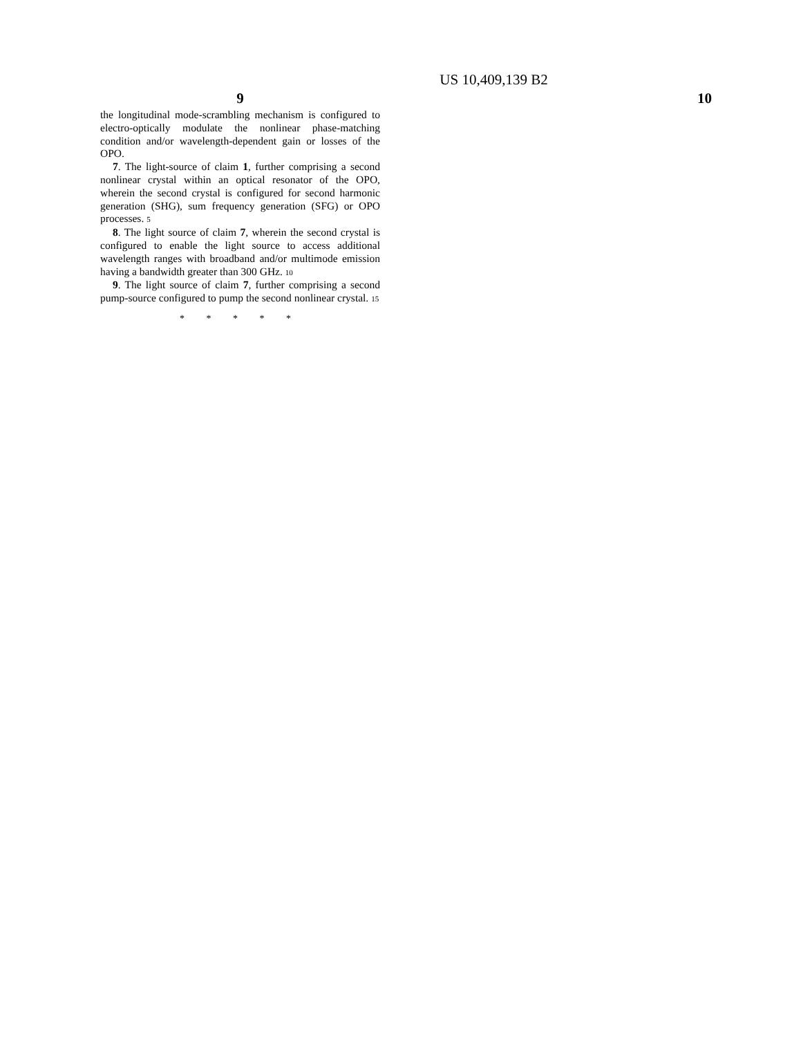US 10,409,139 B2
9 10
the longitudinal mode-scrambling mechanism is configured to electro-optically modulate the nonlinear phase-matching condition and/or wavelength-dependent gain or losses of the OPO.
7. The light-source of claim 1, further comprising a second nonlinear crystal within an optical resonator of the OPO, wherein the second crystal is configured for second harmonic generation (SHG), sum frequency generation (SFG) or OPO processes. 5
8. The light source of claim 7, wherein the second crystal is configured to enable the light source to access additional wavelength ranges with broadband and/or multimode emission having a bandwidth greater than 300 GHz. 10
9. The light source of claim 7, further comprising a second pump-source configured to pump the second nonlinear crystal. 15
* * * * *